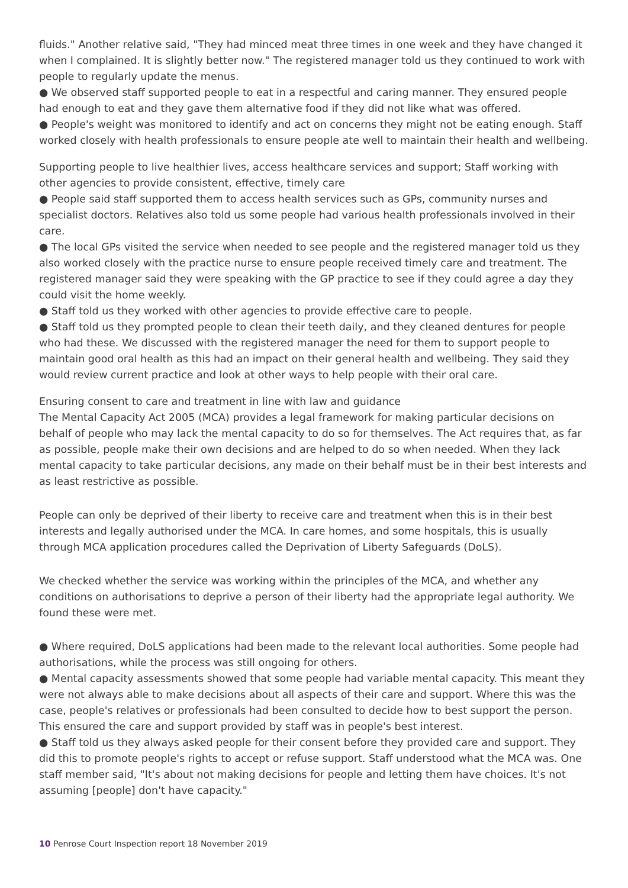fluids." Another relative said, "They had minced meat three times in one week and they have changed it when I complained. It is slightly better now." The registered manager told us they continued to work with people to regularly update the menus.
● We observed staff supported people to eat in a respectful and caring manner. They ensured people had enough to eat and they gave them alternative food if they did not like what was offered.
● People's weight was monitored to identify and act on concerns they might not be eating enough. Staff worked closely with health professionals to ensure people ate well to maintain their health and wellbeing.
Supporting people to live healthier lives, access healthcare services and support; Staff working with other agencies to provide consistent, effective, timely care
● People said staff supported them to access health services such as GPs, community nurses and specialist doctors. Relatives also told us some people had various health professionals involved in their care.
● The local GPs visited the service when needed to see people and the registered manager told us they also worked closely with the practice nurse to ensure people received timely care and treatment. The registered manager said they were speaking with the GP practice to see if they could agree a day they could visit the home weekly.
● Staff told us they worked with other agencies to provide effective care to people.
● Staff told us they prompted people to clean their teeth daily, and they cleaned dentures for people who had these. We discussed with the registered manager the need for them to support people to maintain good oral health as this had an impact on their general health and wellbeing. They said they would review current practice and look at other ways to help people with their oral care.
Ensuring consent to care and treatment in line with law and guidance
The Mental Capacity Act 2005 (MCA) provides a legal framework for making particular decisions on behalf of people who may lack the mental capacity to do so for themselves. The Act requires that, as far as possible, people make their own decisions and are helped to do so when needed. When they lack mental capacity to take particular decisions, any made on their behalf must be in their best interests and as least restrictive as possible.
People can only be deprived of their liberty to receive care and treatment when this is in their best interests and legally authorised under the MCA. In care homes, and some hospitals, this is usually through MCA application procedures called the Deprivation of Liberty Safeguards (DoLS).
We checked whether the service was working within the principles of the MCA, and whether any conditions on authorisations to deprive a person of their liberty had the appropriate legal authority. We found these were met.
● Where required, DoLS applications had been made to the relevant local authorities. Some people had authorisations, while the process was still ongoing for others.
● Mental capacity assessments showed that some people had variable mental capacity. This meant they were not always able to make decisions about all aspects of their care and support. Where this was the case, people's relatives or professionals had been consulted to decide how to best support the person. This ensured the care and support provided by staff was in people's best interest.
● Staff told us they always asked people for their consent before they provided care and support. They did this to promote people's rights to accept or refuse support. Staff understood what the MCA was. One staff member said, "It's about not making decisions for people and letting them have choices. It's not assuming [people] don't have capacity."
10 Penrose Court Inspection report 18 November 2019